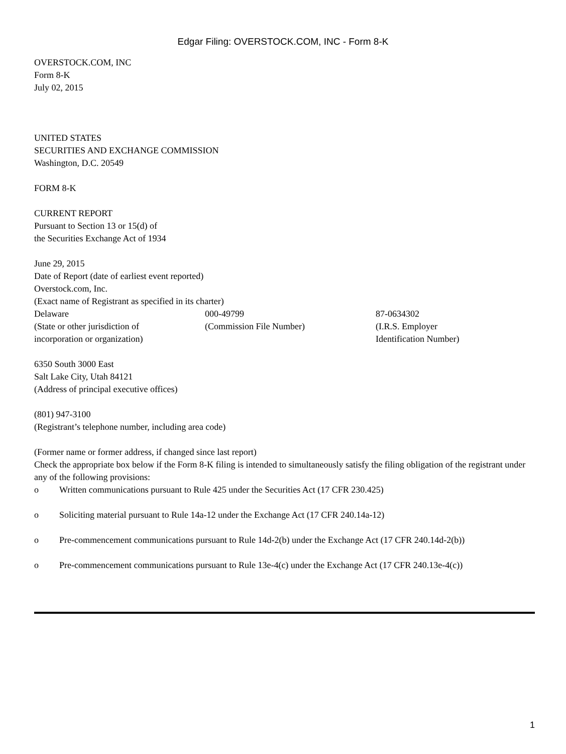Edgar Filing: OVERSTOCK.COM, INC - Form 8-K
OVERSTOCK.COM, INC
Form 8-K
July 02, 2015
UNITED STATES
SECURITIES AND EXCHANGE COMMISSION
Washington, D.C. 20549
FORM 8-K
CURRENT REPORT
Pursuant to Section 13 or 15(d) of
the Securities Exchange Act of 1934
June 29, 2015
Date of Report (date of earliest event reported)
Overstock.com, Inc.
(Exact name of Registrant as specified in its charter)
| Delaware | 000-49799 | 87-0634302 |
| (State or other jurisdiction of incorporation or organization) | (Commission File Number) | (I.R.S. Employer Identification Number) |
6350 South 3000 East
Salt Lake City, Utah 84121
(Address of principal executive offices)
(801) 947-3100
(Registrant’s telephone number, including area code)
(Former name or former address, if changed since last report)
Check the appropriate box below if the Form 8-K filing is intended to simultaneously satisfy the filing obligation of the registrant under any of the following provisions:
| o | Written communications pursuant to Rule 425 under the Securities Act (17 CFR 230.425) |
| o | Soliciting material pursuant to Rule 14a-12 under the Exchange Act (17 CFR 240.14a-12) |
| o | Pre-commencement communications pursuant to Rule 14d-2(b) under the Exchange Act (17 CFR 240.14d-2(b)) |
| o | Pre-commencement communications pursuant to Rule 13e-4(c) under the Exchange Act (17 CFR 240.13e-4(c)) |
1